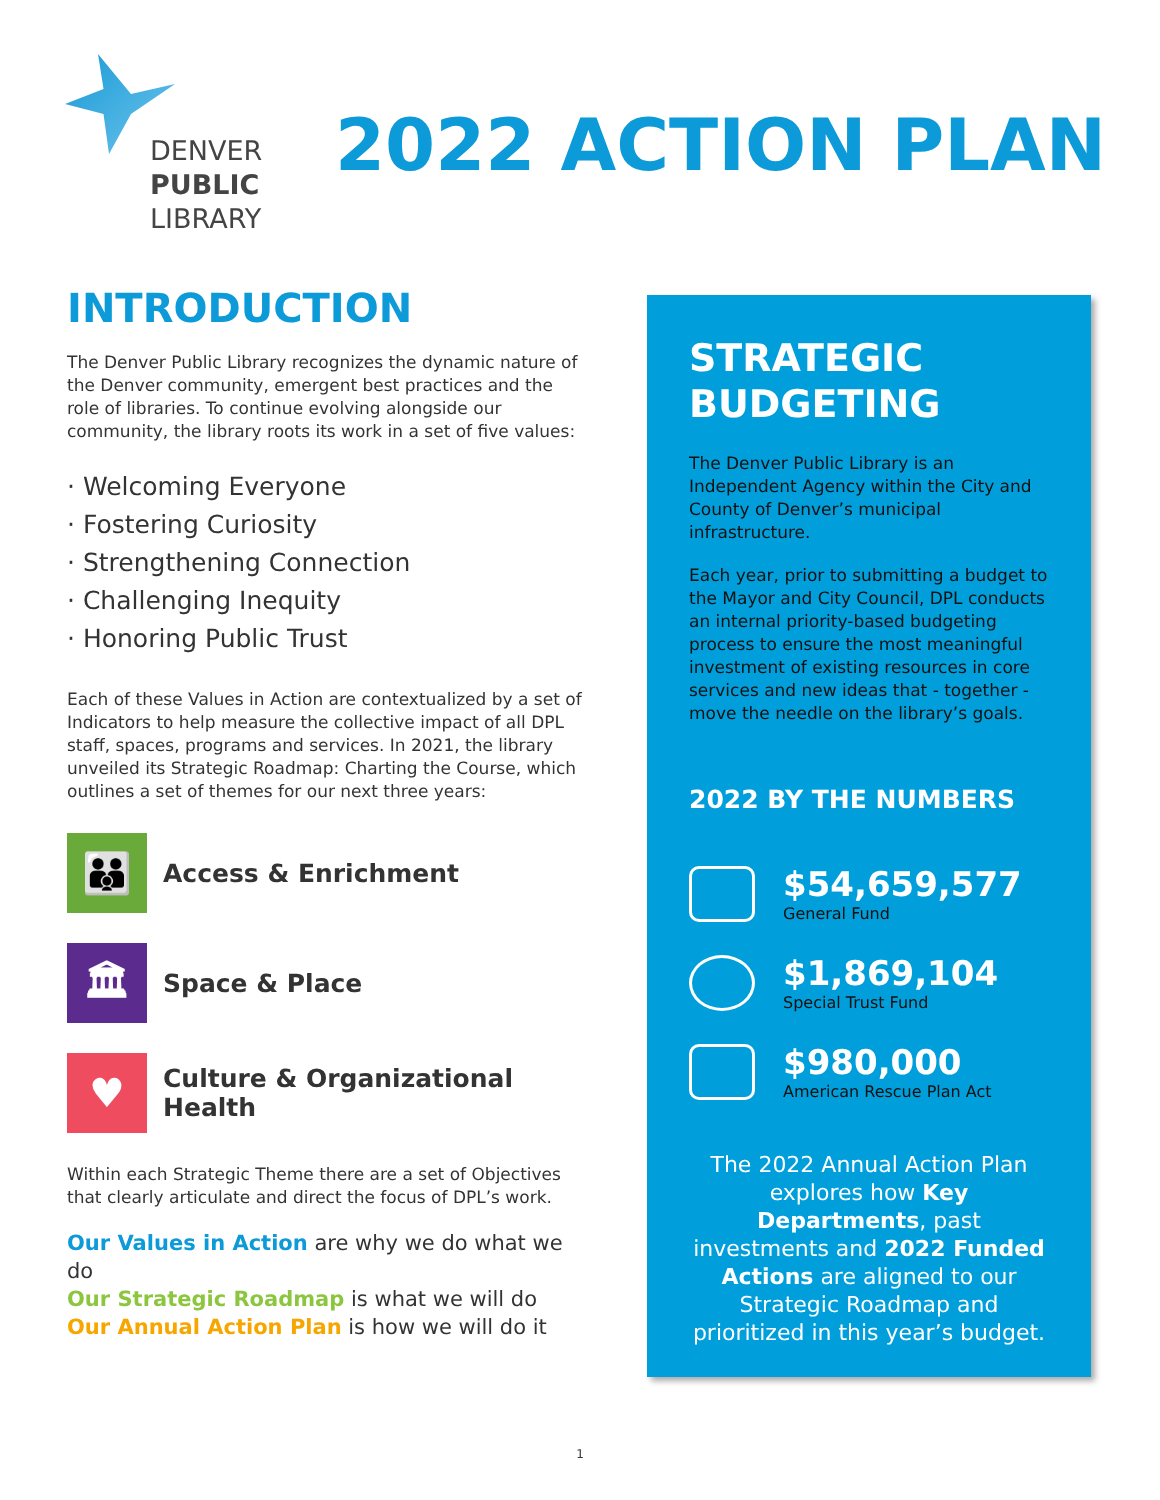DENVER
PUBLIC
LIBRARY
2022 ACTION PLAN
INTRODUCTION
The Denver Public Library recognizes the dynamic nature of the Denver community, emergent best practices and the role of libraries. To continue evolving alongside our community, the library roots its work in a set of five values:
· Welcoming Everyone
· Fostering Curiosity
· Strengthening Connection
· Challenging Inequity
· Honoring Public Trust
Each of these Values in Action are contextualized by a set of Indicators to help measure the collective impact of all DPL staff, spaces, programs and services. In 2021, the library unveiled its Strategic Roadmap: Charting the Course, which outlines a set of themes for our next three years:
👪
Access & Enrichment
🏛
Space & Place
♥
Culture & Organizational Health
Within each Strategic Theme there are a set of Objectives that clearly articulate and direct the focus of DPL’s work.
Our Values in Action are why we do what we do
Our Strategic Roadmap is what we will do
Our Annual Action Plan is how we will do it
STRATEGIC BUDGETING
The Denver Public Library is an Independent Agency within the City and County of Denver’s municipal infrastructure.
Each year, prior to submitting a budget to the Mayor and City Council, DPL conducts an internal priority-based budgeting process to ensure the most meaningful investment of existing resources in core services and new ideas that - together - move the needle on the library’s goals.
2022 BY THE NUMBERS
$54,659,577
General Fund
$1,869,104
Special Trust Fund
$980,000
American Rescue Plan Act
The 2022 Annual Action Plan explores how Key Departments, past investments and 2022 Funded Actions are aligned to our Strategic Roadmap and prioritized in this year’s budget.
1